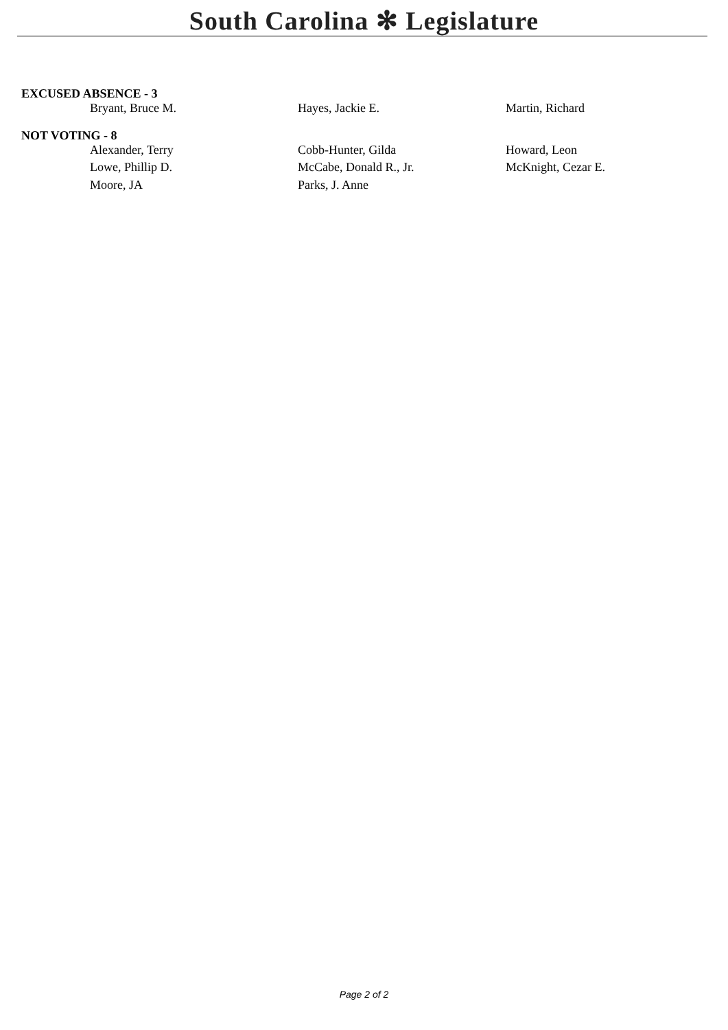South Carolina ✻ Legislature
EXCUSED ABSENCE - 3
| Bryant, Bruce M. | Hayes, Jackie E. | Martin, Richard |
NOT VOTING - 8
| Alexander, Terry | Cobb-Hunter, Gilda | Howard, Leon |
| Lowe, Phillip D. | McCabe, Donald R., Jr. | McKnight, Cezar E. |
| Moore, JA | Parks, J. Anne | |
Page 2 of 2